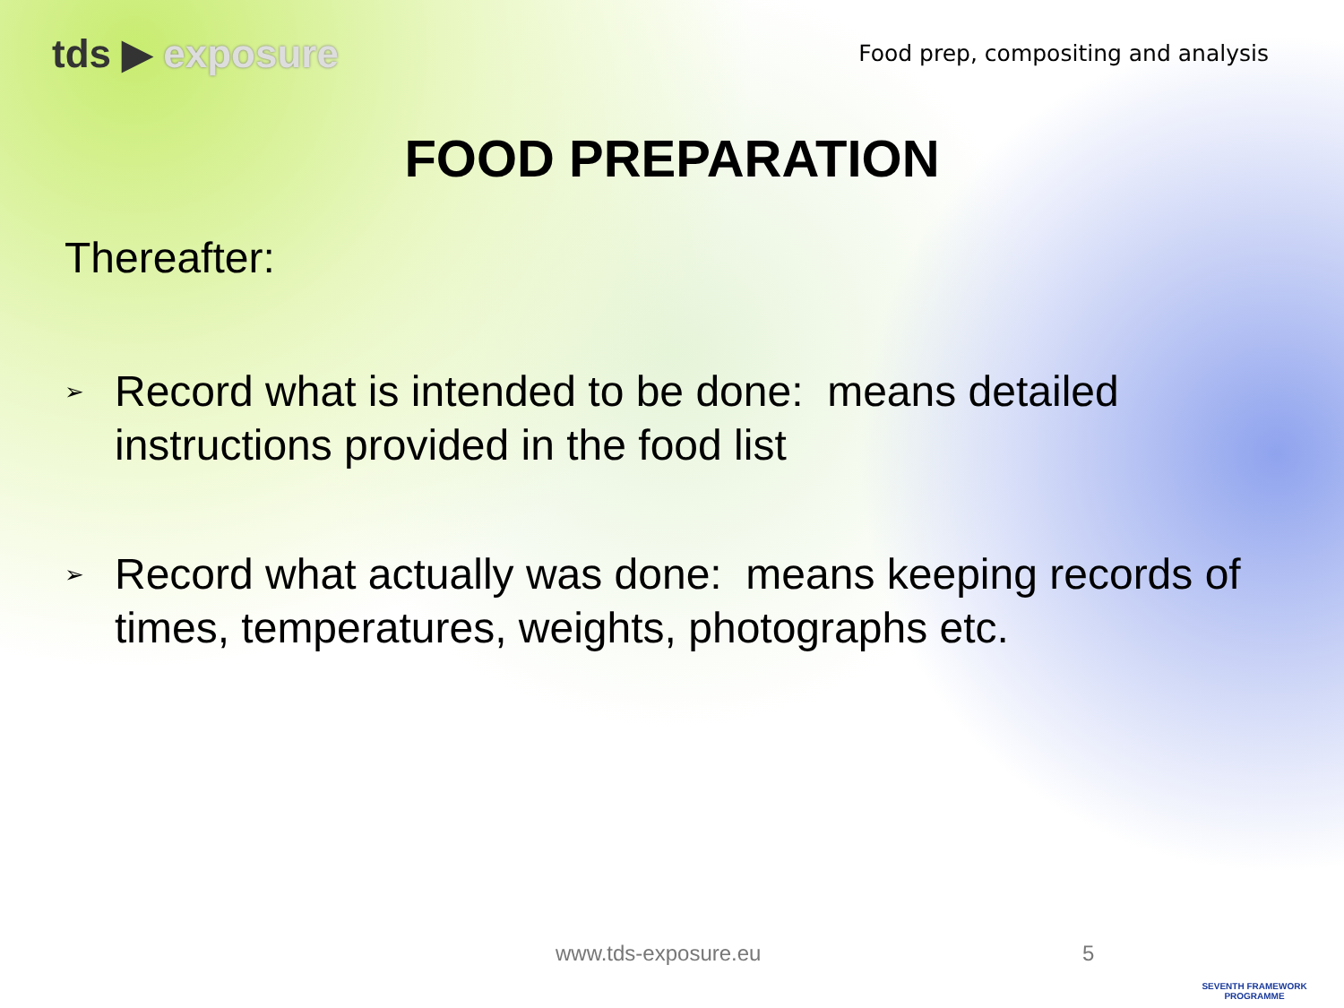tds ▶ exposure
Food prep, compositing and analysis
FOOD PREPARATION
Thereafter:
➢
Record what is intended to be done: means detailed instructions provided in the food list
➢
Record what actually was done: means keeping records of times, temperatures, weights, photographs etc.
www.tds-exposure.eu 5
SEVENTH FRAMEWORK
PROGRAMME